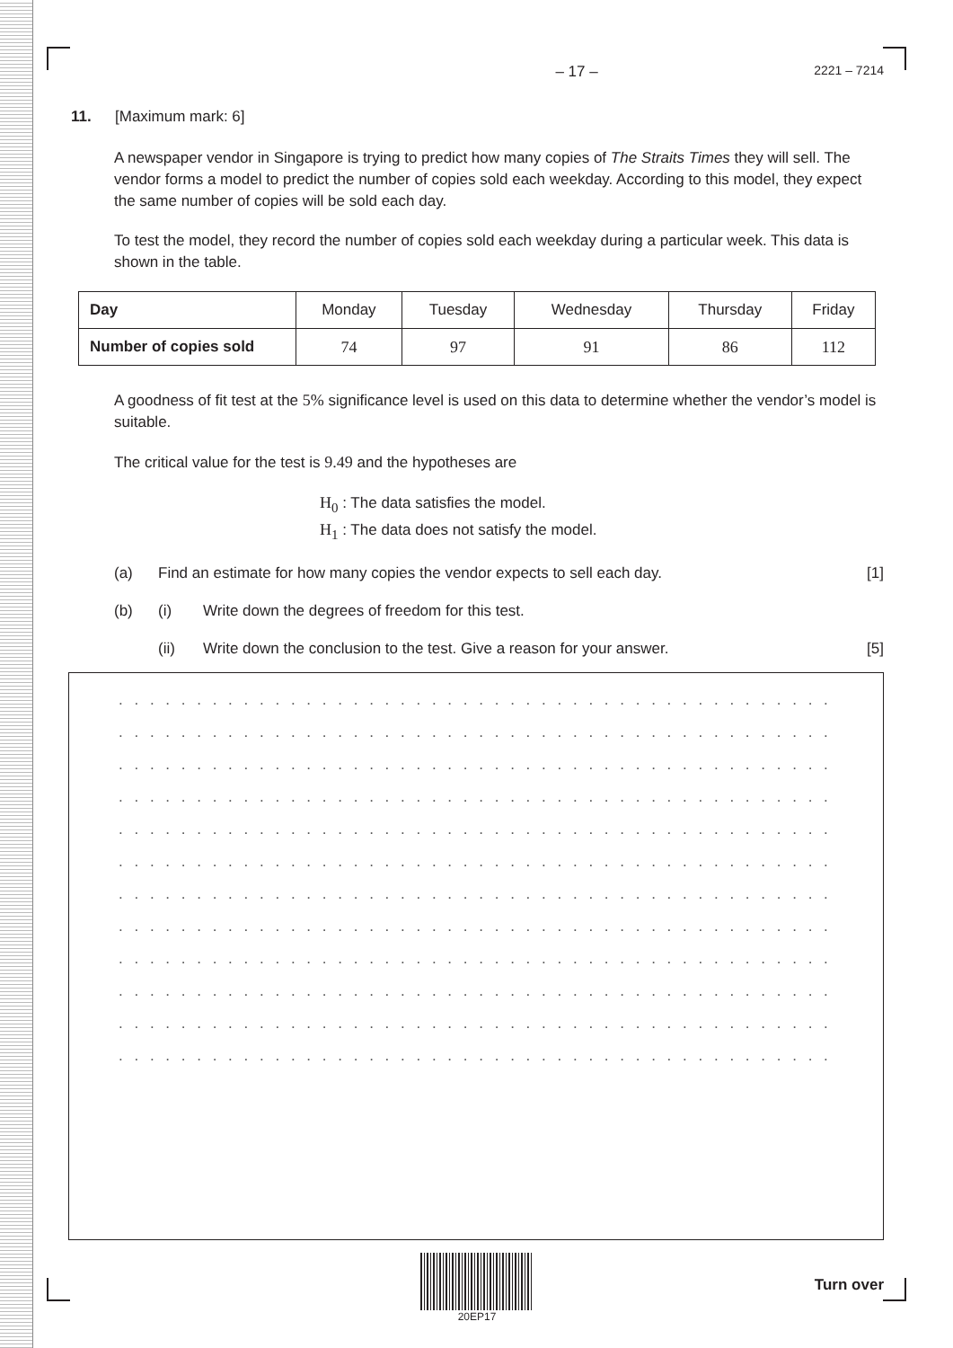– 17 – 2221 – 7214
11. [Maximum mark: 6]
A newspaper vendor in Singapore is trying to predict how many copies of The Straits Times they will sell. The vendor forms a model to predict the number of copies sold each weekday. According to this model, they expect the same number of copies will be sold each day.
To test the model, they record the number of copies sold each weekday during a particular week. This data is shown in the table.
| Day | Monday | Tuesday | Wednesday | Thursday | Friday |
| --- | --- | --- | --- | --- | --- |
| Number of copies sold | 74 | 97 | 91 | 86 | 112 |
A goodness of fit test at the 5% significance level is used on this data to determine whether the vendor’s model is suitable.
The critical value for the test is 9.49 and the hypotheses are
H<sub>0</sub> : The data satisfies the model.
H<sub>1</sub> : The data does not satisfy the model.
(a) Find an estimate for how many copies the vendor expects to sell each day. [1]
(b) (i) Write down the degrees of freedom for this test.
(ii) Write down the conclusion to the test. Give a reason for your answer. [5]
. . . . . . . . . . . . . . . . . . . . . . . . . . . . . . . . . . . . . . . . . . . . . . . . . . . . . . . . . . . . . . .
. . . . . . . . . . . . . . . . . . . . . . . . . . . . . . . . . . . . . . . . . . . . . . . . . . . . . . . . . . . . . . .
. . . . . . . . . . . . . . . . . . . . . . . . . . . . . . . . . . . . . . . . . . . . . . . . . . . . . . . . . . . . . . .
. . . . . . . . . . . . . . . . . . . . . . . . . . . . . . . . . . . . . . . . . . . . . . . . . . . . . . . . . . . . . . .
. . . . . . . . . . . . . . . . . . . . . . . . . . . . . . . . . . . . . . . . . . . . . . . . . . . . . . . . . . . . . . .
. . . . . . . . . . . . . . . . . . . . . . . . . . . . . . . . . . . . . . . . . . . . . . . . . . . . . . . . . . . . . . .
. . . . . . . . . . . . . . . . . . . . . . . . . . . . . . . . . . . . . . . . . . . . . . . . . . . . . . . . . . . . . . .
. . . . . . . . . . . . . . . . . . . . . . . . . . . . . . . . . . . . . . . . . . . . . . . . . . . . . . . . . . . . . . .
. . . . . . . . . . . . . . . . . . . . . . . . . . . . . . . . . . . . . . . . . . . . . . . . . . . . . . . . . . . . . . .
. . . . . . . . . . . . . . . . . . . . . . . . . . . . . . . . . . . . . . . . . . . . . . . . . . . . . . . . . . . . . . .
. . . . . . . . . . . . . . . . . . . . . . . . . . . . . . . . . . . . . . . . . . . . . . . . . . . . . . . . . . . . . . .
. . . . . . . . . . . . . . . . . . . . . . . . . . . . . . . . . . . . . . . . . . . . . . . . . . . . . . . . . . . . . . .
20EP17
Turn over